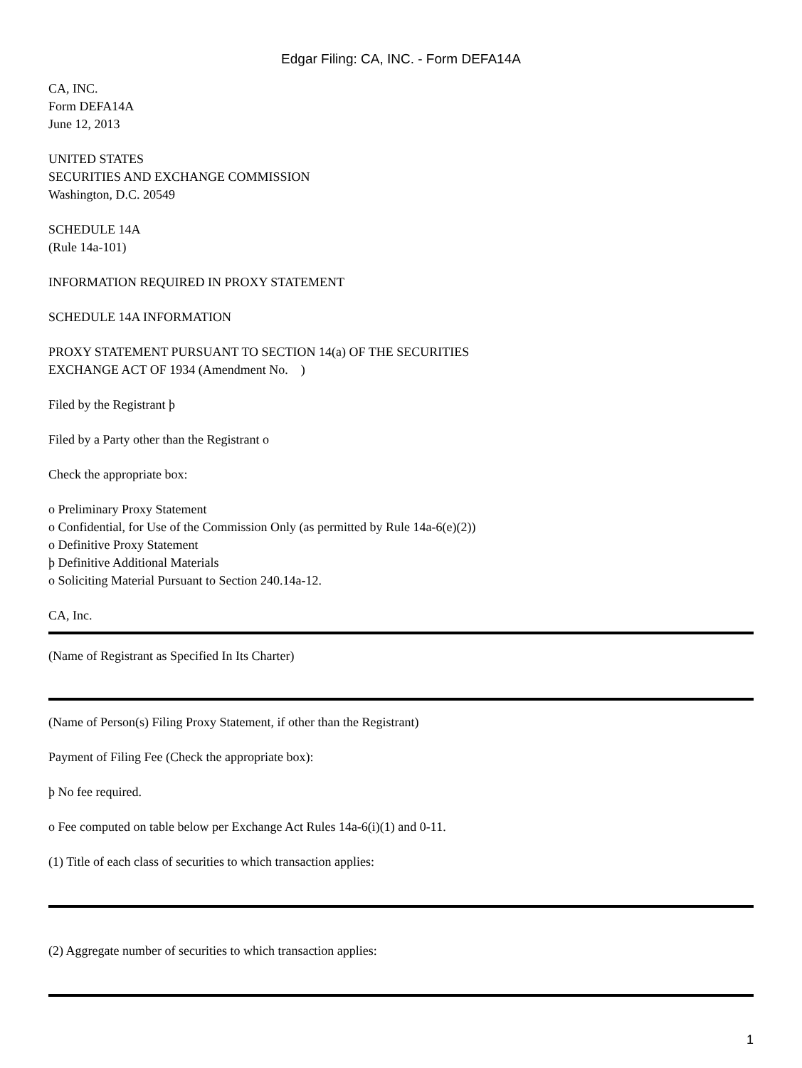Edgar Filing: CA, INC. - Form DEFA14A
CA, INC.
Form DEFA14A
June 12, 2013
UNITED STATES
SECURITIES AND EXCHANGE COMMISSION
Washington, D.C. 20549
SCHEDULE 14A
(Rule 14a-101)
INFORMATION REQUIRED IN PROXY STATEMENT
SCHEDULE 14A INFORMATION
PROXY STATEMENT PURSUANT TO SECTION 14(a) OF THE SECURITIES
EXCHANGE ACT OF 1934 (Amendment No. )
Filed by the Registrant þ
Filed by a Party other than the Registrant o
Check the appropriate box:
o Preliminary Proxy Statement
o Confidential, for Use of the Commission Only (as permitted by Rule 14a-6(e)(2))
o Definitive Proxy Statement
þ Definitive Additional Materials
o Soliciting Material Pursuant to Section 240.14a-12.
CA, Inc.
(Name of Registrant as Specified In Its Charter)
(Name of Person(s) Filing Proxy Statement, if other than the Registrant)
Payment of Filing Fee (Check the appropriate box):
þ No fee required.
o Fee computed on table below per Exchange Act Rules 14a-6(i)(1) and 0-11.
(1) Title of each class of securities to which transaction applies:
(2) Aggregate number of securities to which transaction applies:
1